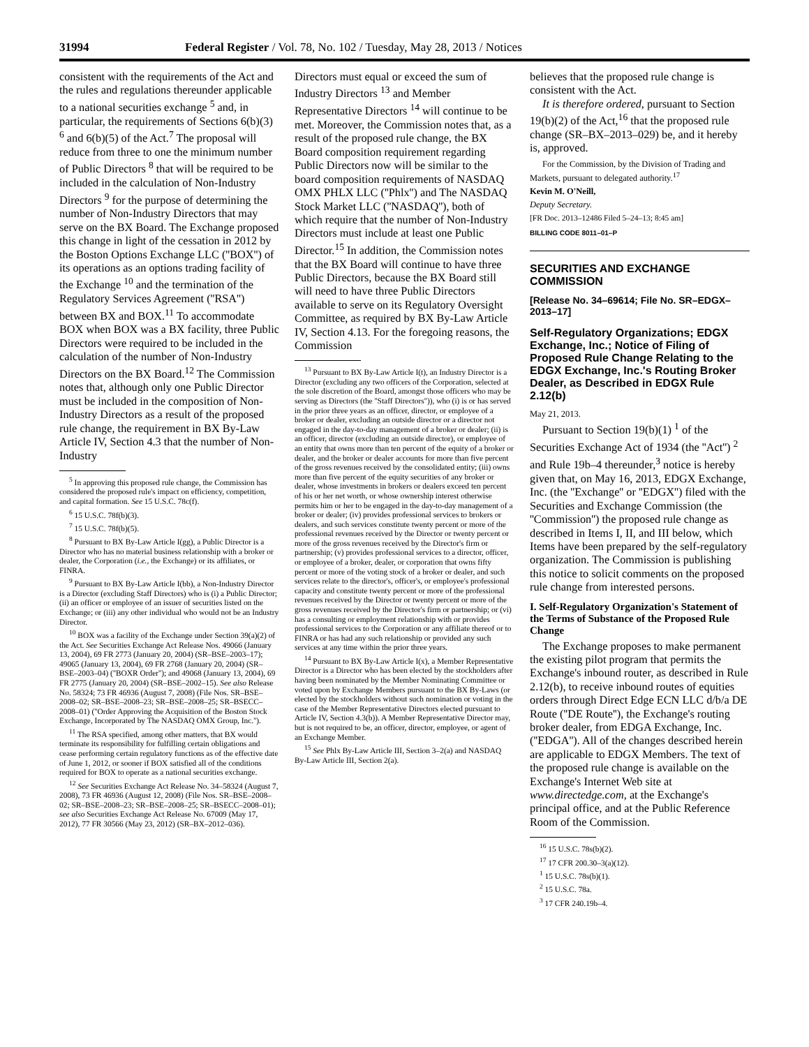31994 Federal Register / Vol. 78, No. 102 / Tuesday, May 28, 2013 / Notices
consistent with the requirements of the Act and the rules and regulations thereunder applicable to a national securities exchange <sup>5</sup> and, in particular, the requirements of Sections 6(b)(3) <sup>6</sup> and 6(b)(5) of the Act.<sup>7</sup> The proposal will reduce from three to one the minimum number of Public Directors <sup>8</sup> that will be required to be included in the calculation of Non-Industry Directors <sup>9</sup> for the purpose of determining the number of Non-Industry Directors that may serve on the BX Board. The Exchange proposed this change in light of the cessation in 2012 by the Boston Options Exchange LLC (''BOX'') of its operations as an options trading facility of the Exchange <sup>10</sup> and the termination of the Regulatory Services Agreement (''RSA'') between BX and BOX.<sup>11</sup> To accommodate BOX when BOX was a BX facility, three Public Directors were required to be included in the calculation of the number of Non-Industry Directors on the BX Board.<sup>12</sup> The Commission notes that, although only one Public Director must be included in the composition of Non-Industry Directors as a result of the proposed rule change, the requirement in BX By-Law Article IV, Section 4.3 that the number of Non-Industry
<sup>5</sup> In approving this proposed rule change, the Commission has considered the proposed rule's impact on efficiency, competition, and capital formation. See 15 U.S.C. 78c(f).
<sup>6</sup> 15 U.S.C. 78f(b)(3).
<sup>7</sup> 15 U.S.C. 78f(b)(5).
<sup>8</sup> Pursuant to BX By-Law Article I(gg), a Public Director is a Director who has no material business relationship with a broker or dealer, the Corporation (i.e., the Exchange) or its affiliates, or FINRA.
<sup>9</sup> Pursuant to BX By-Law Article I(bb), a Non-Industry Director is a Director (excluding Staff Directors) who is (i) a Public Director; (ii) an officer or employee of an issuer of securities listed on the Exchange; or (iii) any other individual who would not be an Industry Director.
<sup>10</sup> BOX was a facility of the Exchange under Section 39(a)(2) of the Act. See Securities Exchange Act Release Nos. 49066 (January 13, 2004), 69 FR 2773 (January 20, 2004) (SR–BSE–2003–17); 49065 (January 13, 2004), 69 FR 2768 (January 20, 2004) (SR–BSE–2003–04) (''BOXR Order''); and 49068 (January 13, 2004), 69 FR 2775 (January 20, 2004) (SR–BSE–2002–15). See also Release No. 58324; 73 FR 46936 (August 7, 2008) (File Nos. SR–BSE–2008–02; SR–BSE–2008–23; SR–BSE–2008–25; SR–BSECC–2008–01) (''Order Approving the Acquisition of the Boston Stock Exchange, Incorporated by The NASDAQ OMX Group, Inc.'').
<sup>11</sup> The RSA specified, among other matters, that BX would terminate its responsibility for fulfilling certain obligations and cease performing certain regulatory functions as of the effective date of June 1, 2012, or sooner if BOX satisfied all of the conditions required for BOX to operate as a national securities exchange.
<sup>12</sup> See Securities Exchange Act Release No. 34–58324 (August 7, 2008), 73 FR 46936 (August 12, 2008) (File Nos. SR–BSE–2008–02; SR–BSE–2008–23; SR–BSE–2008–25; SR–BSECC–2008–01); see also Securities Exchange Act Release No. 67009 (May 17, 2012), 77 FR 30566 (May 23, 2012) (SR–BX–2012–036).
Directors must equal or exceed the sum of Industry Directors <sup>13</sup> and Member Representative Directors <sup>14</sup> will continue to be met. Moreover, the Commission notes that, as a result of the proposed rule change, the BX Board composition requirement regarding Public Directors now will be similar to the board composition requirements of NASDAQ OMX PHLX LLC (''Phlx'') and The NASDAQ Stock Market LLC (''NASDAQ''), both of which require that the number of Non-Industry Directors must include at least one Public Director.<sup>15</sup> In addition, the Commission notes that the BX Board will continue to have three Public Directors, because the BX Board still will need to have three Public Directors available to serve on its Regulatory Oversight Committee, as required by BX By-Law Article IV, Section 4.13. For the foregoing reasons, the Commission
<sup>13</sup> Pursuant to BX By-Law Article I(t), an Industry Director is a Director (excluding any two officers of the Corporation, selected at the sole discretion of the Board, amongst those officers who may be serving as Directors (the ''Staff Directors'')), who (i) is or has served in the prior three years as an officer, director, or employee of a broker or dealer, excluding an outside director or a director not engaged in the day-to-day management of a broker or dealer; (ii) is an officer, director (excluding an outside director), or employee of an entity that owns more than ten percent of the equity of a broker or dealer, and the broker or dealer accounts for more than five percent of the gross revenues received by the consolidated entity; (iii) owns more than five percent of the equity securities of any broker or dealer, whose investments in brokers or dealers exceed ten percent of his or her net worth, or whose ownership interest otherwise permits him or her to be engaged in the day-to-day management of a broker or dealer; (iv) provides professional services to brokers or dealers, and such services constitute twenty percent or more of the professional revenues received by the Director or twenty percent or more of the gross revenues received by the Director's firm or partnership; (v) provides professional services to a director, officer, or employee of a broker, dealer, or corporation that owns fifty percent or more of the voting stock of a broker or dealer, and such services relate to the director's, officer's, or employee's professional capacity and constitute twenty percent or more of the professional revenues received by the Director or twenty percent or more of the gross revenues received by the Director's firm or partnership; or (vi) has a consulting or employment relationship with or provides professional services to the Corporation or any affiliate thereof or to FINRA or has had any such relationship or provided any such services at any time within the prior three years.
<sup>14</sup> Pursuant to BX By-Law Article I(x), a Member Representative Director is a Director who has been elected by the stockholders after having been nominated by the Member Nominating Committee or voted upon by Exchange Members pursuant to the BX By-Laws (or elected by the stockholders without such nomination or voting in the case of the Member Representative Directors elected pursuant to Article IV, Section 4.3(b)). A Member Representative Director may, but is not required to be, an officer, director, employee, or agent of an Exchange Member.
<sup>15</sup> See Phlx By-Law Article III, Section 3–2(a) and NASDAQ By-Law Article III, Section 2(a).
believes that the proposed rule change is consistent with the Act.
It is therefore ordered, pursuant to Section 19(b)(2) of the Act,<sup>16</sup> that the proposed rule change (SR–BX–2013–029) be, and it hereby is, approved.
For the Commission, by the Division of Trading and Markets, pursuant to delegated authority.<sup>17</sup>
Kevin M. O'Neill,
Deputy Secretary.
[FR Doc. 2013–12486 Filed 5–24–13; 8:45 am]
BILLING CODE 8011–01–P
SECURITIES AND EXCHANGE COMMISSION
[Release No. 34–69614; File No. SR–EDGX–2013–17]
Self-Regulatory Organizations; EDGX Exchange, Inc.; Notice of Filing of Proposed Rule Change Relating to the EDGX Exchange, Inc.'s Routing Broker Dealer, as Described in EDGX Rule 2.12(b)
May 21, 2013.
Pursuant to Section 19(b)(1) <sup>1</sup> of the Securities Exchange Act of 1934 (the ''Act'') <sup>2</sup> and Rule 19b–4 thereunder,<sup>3</sup> notice is hereby given that, on May 16, 2013, EDGX Exchange, Inc. (the ''Exchange'' or ''EDGX'') filed with the Securities and Exchange Commission (the ''Commission'') the proposed rule change as described in Items I, II, and III below, which Items have been prepared by the self-regulatory organization. The Commission is publishing this notice to solicit comments on the proposed rule change from interested persons.
I. Self-Regulatory Organization's Statement of the Terms of Substance of the Proposed Rule Change
The Exchange proposes to make permanent the existing pilot program that permits the Exchange's inbound router, as described in Rule 2.12(b), to receive inbound routes of equities orders through Direct Edge ECN LLC d/b/a DE Route (''DE Route''), the Exchange's routing broker dealer, from EDGA Exchange, Inc. (''EDGA''). All of the changes described herein are applicable to EDGX Members. The text of the proposed rule change is available on the Exchange's Internet Web site at www.directedge.com, at the Exchange's principal office, and at the Public Reference Room of the Commission.
<sup>16</sup> 15 U.S.C. 78s(b)(2).
<sup>17</sup> 17 CFR 200.30–3(a)(12).
<sup>1</sup> 15 U.S.C. 78s(b)(1).
<sup>2</sup> 15 U.S.C. 78a.
<sup>3</sup> 17 CFR 240.19b–4.